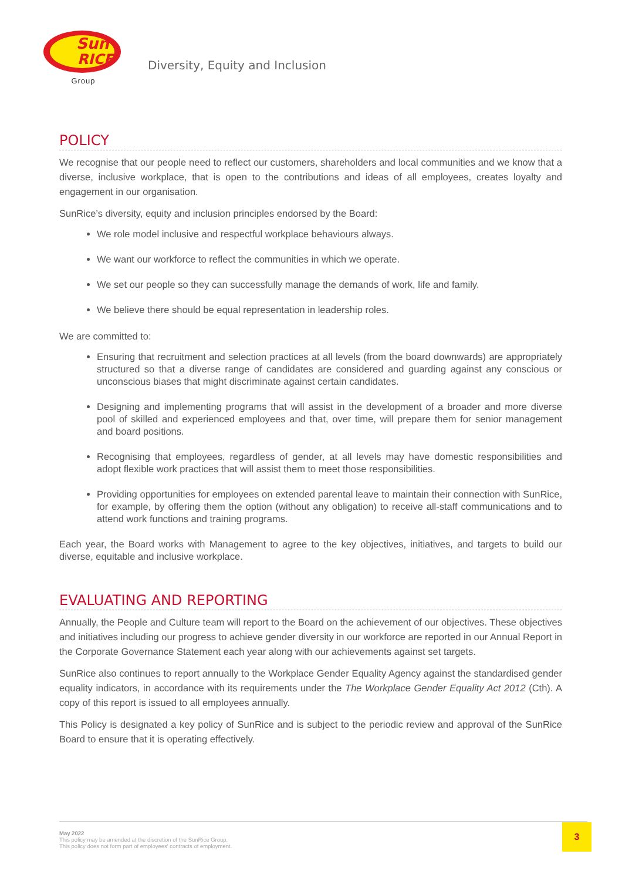Sun
RICE
Group
Diversity, Equity and Inclusion
POLICY
We recognise that our people need to reflect our customers, shareholders and local communities and we know that a diverse, inclusive workplace, that is open to the contributions and ideas of all employees, creates loyalty and engagement in our organisation.
SunRice’s diversity, equity and inclusion principles endorsed by the Board:
We role model inclusive and respectful workplace behaviours always.
We want our workforce to reflect the communities in which we operate.
We set our people so they can successfully manage the demands of work, life and family.
We believe there should be equal representation in leadership roles.
We are committed to:
Ensuring that recruitment and selection practices at all levels (from the board downwards) are appropriately structured so that a diverse range of candidates are considered and guarding against any conscious or unconscious biases that might discriminate against certain candidates.
Designing and implementing programs that will assist in the development of a broader and more diverse pool of skilled and experienced employees and that, over time, will prepare them for senior management and board positions.
Recognising that employees, regardless of gender, at all levels may have domestic responsibilities and adopt flexible work practices that will assist them to meet those responsibilities.
Providing opportunities for employees on extended parental leave to maintain their connection with SunRice, for example, by offering them the option (without any obligation) to receive all-staff communications and to attend work functions and training programs.
Each year, the Board works with Management to agree to the key objectives, initiatives, and targets to build our diverse, equitable and inclusive workplace.
EVALUATING AND REPORTING
Annually, the People and Culture team will report to the Board on the achievement of our objectives. These objectives and initiatives including our progress to achieve gender diversity in our workforce are reported in our Annual Report in the Corporate Governance Statement each year along with our achievements against set targets.
SunRice also continues to report annually to the Workplace Gender Equality Agency against the standardised gender equality indicators, in accordance with its requirements under the The Workplace Gender Equality Act 2012 (Cth). A copy of this report is issued to all employees annually.
This Policy is designated a key policy of SunRice and is subject to the periodic review and approval of the SunRice Board to ensure that it is operating effectively.
May 2022
This policy may be amended at the discretion of the SunRice Group.
This policy does not form part of employees' contracts of employment.
3